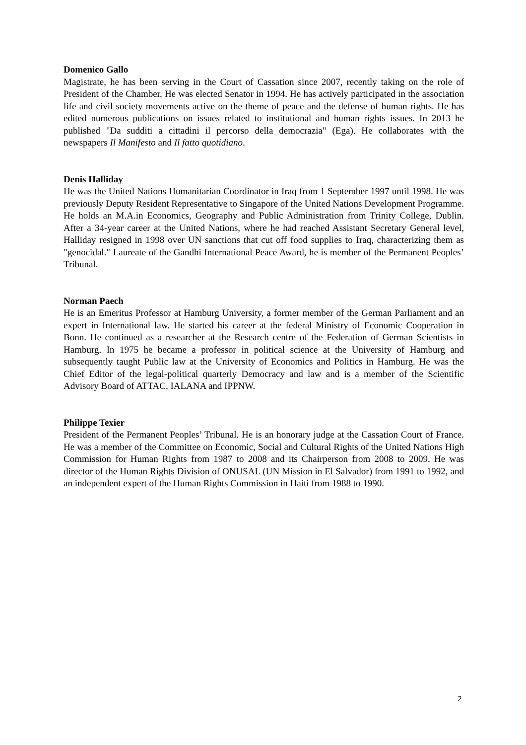Domenico Gallo
Magistrate, he has been serving in the Court of Cassation since 2007, recently taking on the role of President of the Chamber. He was elected Senator in 1994. He has actively participated in the association life and civil society movements active on the theme of peace and the defense of human rights. He has edited numerous publications on issues related to institutional and human rights issues. In 2013 he published "Da sudditi a cittadini il percorso della democrazia" (Ega). He collaborates with the newspapers Il Manifesto and Il fatto quotidiano.
Denis Halliday
He was the United Nations Humanitarian Coordinator in Iraq from 1 September 1997 until 1998. He was previously Deputy Resident Representative to Singapore of the United Nations Development Programme. He holds an M.A.in Economics, Geography and Public Administration from Trinity College, Dublin. After a 34-year career at the United Nations, where he had reached Assistant Secretary General level, Halliday resigned in 1998 over UN sanctions that cut off food supplies to Iraq, characterizing them as "genocidal." Laureate of the Gandhi International Peace Award, he is member of the Permanent Peoples’ Tribunal.
Norman Paech
He is an Emeritus Professor at Hamburg University, a former member of the German Parliament and an expert in International law. He started his career at the federal Ministry of Economic Cooperation in Bonn. He continued as a researcher at the Research centre of the Federation of German Scientists in Hamburg. In 1975 he became a professor in political science at the University of Hamburg and subsequently taught Public law at the University of Economics and Politics in Hamburg. He was the Chief Editor of the legal-political quarterly Democracy and law and is a member of the Scientific Advisory Board of ATTAC, IALANA and IPPNW.
Philippe Texier
President of the Permanent Peoples’ Tribunal. He is an honorary judge at the Cassation Court of France. He was a member of the Committee on Economic, Social and Cultural Rights of the United Nations High Commission for Human Rights from 1987 to 2008 and its Chairperson from 2008 to 2009. He was director of the Human Rights Division of ONUSAL (UN Mission in El Salvador) from 1991 to 1992, and an independent expert of the Human Rights Commission in Haiti from 1988 to 1990.
2